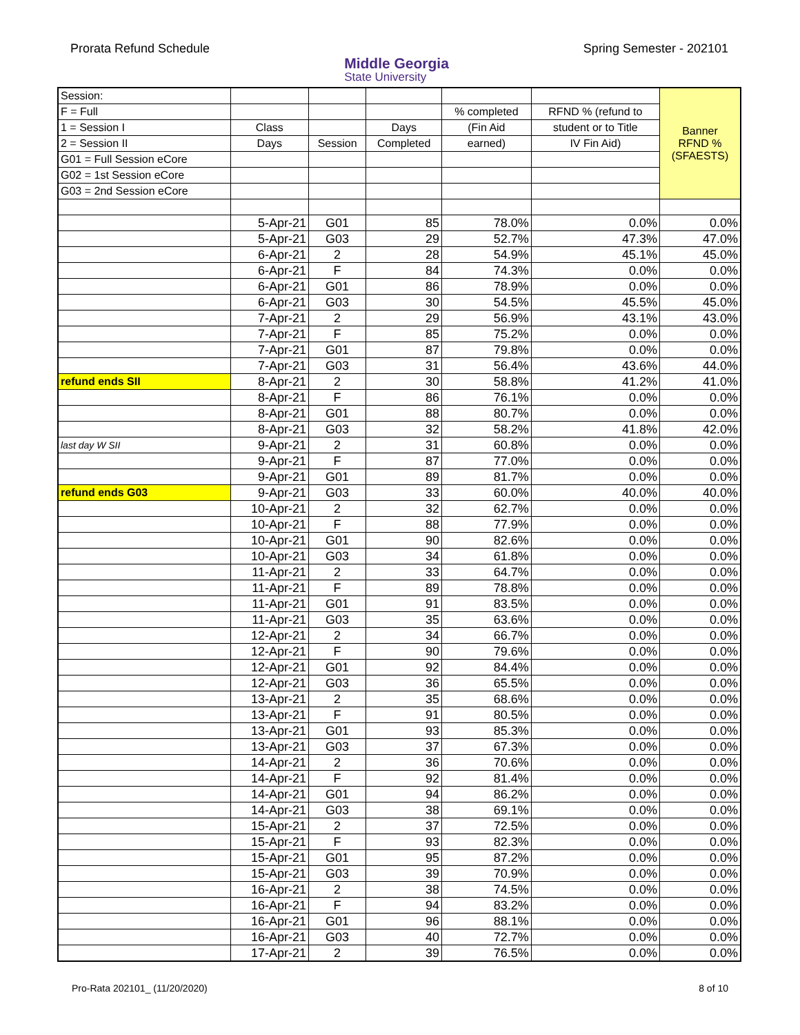Prorata Refund Schedule
Middle Georgia
State University
Spring Semester - 202101
| Session: | | | | | | Banner RFND % (SFAESTS) |
| F = Full | | | | % completed | RFND % (refund to | |
| 1 = Session I | Class | | Days | (Fin Aid | student or to Title | |
| 2 = Session II | Days | Session | Completed | earned) | IV Fin Aid) | |
| G01 = Full Session eCore | | | | | | |
| G02 = 1st Session eCore | | | | | | |
| G03 = 2nd Session eCore | | | | | | |
| | 5-Apr-21 | G01 | 85 | 78.0% | 0.0% | 0.0% |
| | 5-Apr-21 | G03 | 29 | 52.7% | 47.3% | 47.0% |
| | 6-Apr-21 | 2 | 28 | 54.9% | 45.1% | 45.0% |
| | 6-Apr-21 | F | 84 | 74.3% | 0.0% | 0.0% |
| | 6-Apr-21 | G01 | 86 | 78.9% | 0.0% | 0.0% |
| | 6-Apr-21 | G03 | 30 | 54.5% | 45.5% | 45.0% |
| | 7-Apr-21 | 2 | 29 | 56.9% | 43.1% | 43.0% |
| | 7-Apr-21 | F | 85 | 75.2% | 0.0% | 0.0% |
| | 7-Apr-21 | G01 | 87 | 79.8% | 0.0% | 0.0% |
| | 7-Apr-21 | G03 | 31 | 56.4% | 43.6% | 44.0% |
| refund ends SII | 8-Apr-21 | 2 | 30 | 58.8% | 41.2% | 41.0% |
| | 8-Apr-21 | F | 86 | 76.1% | 0.0% | 0.0% |
| | 8-Apr-21 | G01 | 88 | 80.7% | 0.0% | 0.0% |
| | 8-Apr-21 | G03 | 32 | 58.2% | 41.8% | 42.0% |
| last day W SII | 9-Apr-21 | 2 | 31 | 60.8% | 0.0% | 0.0% |
| | 9-Apr-21 | F | 87 | 77.0% | 0.0% | 0.0% |
| | 9-Apr-21 | G01 | 89 | 81.7% | 0.0% | 0.0% |
| refund ends G03 | 9-Apr-21 | G03 | 33 | 60.0% | 40.0% | 40.0% |
| | 10-Apr-21 | 2 | 32 | 62.7% | 0.0% | 0.0% |
| | 10-Apr-21 | F | 88 | 77.9% | 0.0% | 0.0% |
| | 10-Apr-21 | G01 | 90 | 82.6% | 0.0% | 0.0% |
| | 10-Apr-21 | G03 | 34 | 61.8% | 0.0% | 0.0% |
| | 11-Apr-21 | 2 | 33 | 64.7% | 0.0% | 0.0% |
| | 11-Apr-21 | F | 89 | 78.8% | 0.0% | 0.0% |
| | 11-Apr-21 | G01 | 91 | 83.5% | 0.0% | 0.0% |
| | 11-Apr-21 | G03 | 35 | 63.6% | 0.0% | 0.0% |
| | 12-Apr-21 | 2 | 34 | 66.7% | 0.0% | 0.0% |
| | 12-Apr-21 | F | 90 | 79.6% | 0.0% | 0.0% |
| | 12-Apr-21 | G01 | 92 | 84.4% | 0.0% | 0.0% |
| | 12-Apr-21 | G03 | 36 | 65.5% | 0.0% | 0.0% |
| | 13-Apr-21 | 2 | 35 | 68.6% | 0.0% | 0.0% |
| | 13-Apr-21 | F | 91 | 80.5% | 0.0% | 0.0% |
| | 13-Apr-21 | G01 | 93 | 85.3% | 0.0% | 0.0% |
| | 13-Apr-21 | G03 | 37 | 67.3% | 0.0% | 0.0% |
| | 14-Apr-21 | 2 | 36 | 70.6% | 0.0% | 0.0% |
| | 14-Apr-21 | F | 92 | 81.4% | 0.0% | 0.0% |
| | 14-Apr-21 | G01 | 94 | 86.2% | 0.0% | 0.0% |
| | 14-Apr-21 | G03 | 38 | 69.1% | 0.0% | 0.0% |
| | 15-Apr-21 | 2 | 37 | 72.5% | 0.0% | 0.0% |
| | 15-Apr-21 | F | 93 | 82.3% | 0.0% | 0.0% |
| | 15-Apr-21 | G01 | 95 | 87.2% | 0.0% | 0.0% |
| | 15-Apr-21 | G03 | 39 | 70.9% | 0.0% | 0.0% |
| | 16-Apr-21 | 2 | 38 | 74.5% | 0.0% | 0.0% |
| | 16-Apr-21 | F | 94 | 83.2% | 0.0% | 0.0% |
| | 16-Apr-21 | G01 | 96 | 88.1% | 0.0% | 0.0% |
| | 16-Apr-21 | G03 | 40 | 72.7% | 0.0% | 0.0% |
| | 17-Apr-21 | 2 | 39 | 76.5% | 0.0% | 0.0% |
Pro-Rata 202101_ (11/20/2020) 8 of 10